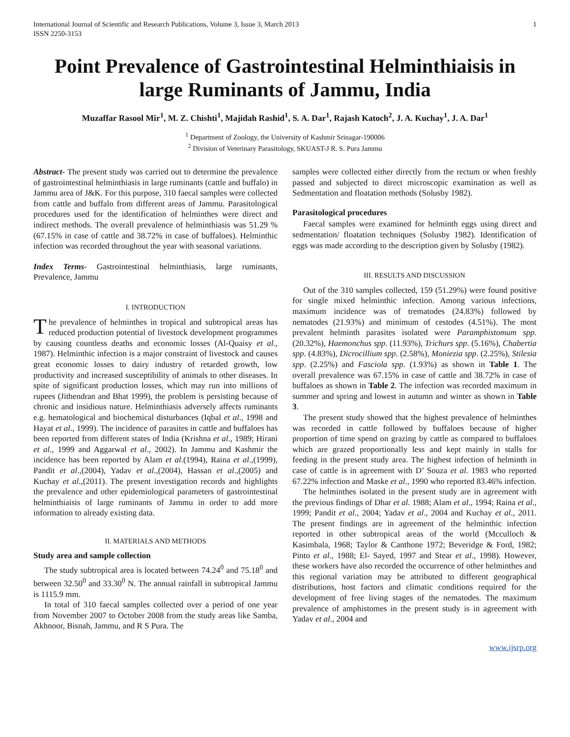International Journal of Scientific and Research Publications, Volume 3, Issue 3, March 2013
ISSN 2250-3153
1
Point Prevalence of Gastrointestinal Helminthiaisis in large Ruminants of Jammu, India
Muzaffar Rasool Mir<sup>1</sup>, M. Z. Chishti<sup>1</sup>, Majidah Rashid<sup>1</sup>, S. A. Dar<sup>1</sup>, Rajash Katoch<sup>2</sup>, J. A. Kuchay<sup>1</sup>, J. A. Dar<sup>1</sup>
<sup>1</sup> Department of Zoology, the University of Kashmir Srinagar-190006
<sup>2</sup> Division of Veterinary Parasitology, SKUAST-J R. S. Pura Jammu
Abstract- The present study was carried out to determine the prevalence of gastrointestinal helminthiasis in large ruminants (cattle and buffalo) in Jammu area of J&K. For this purpose, 310 faecal samples were collected from cattle and buffalo from different areas of Jammu. Parasitological procedures used for the identification of helminthes were direct and indirect methods. The overall prevalence of helminthiasis was 51.29 % (67.15% in case of cattle and 38.72% in case of buffaloes). Helminthic infection was recorded throughout the year with seasonal variations.
Index Terms- Gastrointestinal helminthiasis, large ruminants, Prevalence, Jammu
I. INTRODUCTION
The prevalence of helminthes in tropical and subtropical areas has reduced production potential of livestock development programmes by causing countless deaths and economic losses (Al-Quaisy et al., 1987). Helminthic infection is a major constraint of livestock and causes great economic losses to dairy industry of retarded growth, low productivity and increased susceptibility of animals to other diseases. In spite of significant production losses, which may run into millions of rupees (Jithendran and Bhat 1999), the problem is persisting because of chronic and insidious nature. Helminthiasis adversely affects ruminants e.g. hematological and biochemical disturbances (Iqbal et al., 1998 and Hayat et al., 1999). The incidence of parasites in cattle and buffaloes has been reported from different states of India (Krishna et al., 1989; Hirani et al., 1999 and Aggarwal et al., 2002). In Jammu and Kashmir the incidence has been reported by Alam et al.(1994), Raina et al.,(1999), Pandit et al.,(2004), Yadav et al.,(2004), Hassan et al.,(2005) and Kuchay et al.,(2011). The present investigation records and highlights the prevalence and other epidemiological parameters of gastrointestinal helminthiaisis of large ruminants of Jammu in order to add more information to already existing data.
II. MATERIALS AND METHODS
Study area and sample collection
The study subtropical area is located between 74.24<sup>0</sup> and 75.18<sup>0</sup> and between 32.50<sup>0</sup> and 33.30<sup>0</sup> N. The annual rainfall in subtropical Jammu is 1115.9 mm.
In total of 310 faecal samples collected over a period of one year from November 2007 to October 2008 from the study areas like Samba, Akhnoor, Bisnah, Jammu, and R S Pura. The
samples were collected either directly from the rectum or when freshly passed and subjected to direct microscopic examination as well as Sedmentation and floatation methods (Solusby 1982).
Parasitological procedures
Faecal samples were examined for helminth eggs using direct and sedmentation/ floatation techniques (Solusby 1982). Identification of eggs was made according to the description given by Solusby (1982).
III. RESULTS AND DISCUSSION
Out of the 310 samples collected, 159 (51.29%) were found positive for single mixed helminthic infection. Among various infections, maximum incidence was of trematodes (24.83%) followed by nematodes (21.93%) and minimum of cestodes (4.51%). The most prevalent helminth parasites isolated were Paramphistomum spp. (20.32%), Haemonchus spp. (11.93%), Trichurs spp. (5.16%), Chabertia spp. (4.83%), Dicrocillium spp. (2.58%), Moniezia spp. (2.25%), Stilesia spp. (2.25%) and Fasciola spp. (1.93%) as shown in Table 1. The overall prevalence was 67.15% in case of cattle and 38.72% in case of buffaloes as shown in Table 2. The infection was recorded maximum in summer and spring and lowest in autumn and winter as shown in Table 3.
The present study showed that the highest prevalence of helminthes was recorded in cattle followed by buffaloes because of higher proportion of time spend on grazing by cattle as compared to buffaloes which are grazed proportionally less and kept mainly in stalls for feeding in the present study area. The highest infection of helminth in case of cattle is in agreement with D’ Souza et al. 1983 who reported 67.22% infection and Maske et al., 1990 who reported 83.46% infection.
The helminthes isolated in the present study are in agreement with the previous findings of Dhar et al. 1988; Alam et al., 1994; Raina et al., 1999; Pandit et al., 2004; Yadav et al., 2004 and Kuchay et al., 2011. The present findings are in agreement of the helminthic infection reported in other subtropical areas of the world (Mcculloch & Kasimbala, 1968; Taylor & Canthone 1972; Beveridge & Ford, 1982; Pinto et al., 1988; El- Sayed, 1997 and Stear et al., 1998). However, these workers have also recorded the occurrence of other helminthes and this regional variation may be attributed to different geographical distributions, host factors and climatic conditions required for the development of free living stages of the nematodes. The maximum prevalence of amphistomes in the present study is in agreement with Yadav et al., 2004 and
www.ijsrp.org